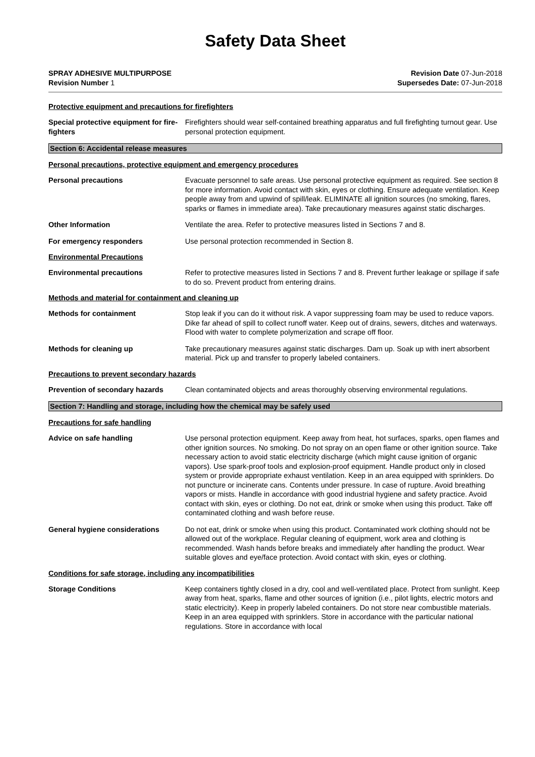Safety Data Sheet
SPRAY ADHESIVE MULTIPURPOSE
Revision Number 1
Revision Date 07-Jun-2018
Supersedes Date: 07-Jun-2018
Protective equipment and precautions for firefighters
Special protective equipment for fire-fighters
Firefighters should wear self-contained breathing apparatus and full firefighting turnout gear. Use personal protection equipment.
Section 6: Accidental release measures
Personal precautions, protective equipment and emergency procedures
Personal precautions Evacuate personnel to safe areas. Use personal protective equipment as required. See section 8 for more information. Avoid contact with skin, eyes or clothing. Ensure adequate ventilation. Keep people away from and upwind of spill/leak. ELIMINATE all ignition sources (no smoking, flares, sparks or flames in immediate area). Take precautionary measures against static discharges.
Other Information Ventilate the area. Refer to protective measures listed in Sections 7 and 8.
For emergency responders Use personal protection recommended in Section 8.
Environmental Precautions
Environmental precautions Refer to protective measures listed in Sections 7 and 8. Prevent further leakage or spillage if safe to do so. Prevent product from entering drains.
Methods and material for containment and cleaning up
Methods for containment Stop leak if you can do it without risk. A vapor suppressing foam may be used to reduce vapors. Dike far ahead of spill to collect runoff water. Keep out of drains, sewers, ditches and waterways. Flood with water to complete polymerization and scrape off floor.
Methods for cleaning up Take precautionary measures against static discharges. Dam up. Soak up with inert absorbent material. Pick up and transfer to properly labeled containers.
Precautions to prevent secondary hazards
Prevention of secondary hazards Clean contaminated objects and areas thoroughly observing environmental regulations.
Section 7: Handling and storage, including how the chemical may be safely used
Precautions for safe handling
Advice on safe handling Use personal protection equipment. Keep away from heat, hot surfaces, sparks, open flames and other ignition sources. No smoking. Do not spray on an open flame or other ignition source. Take necessary action to avoid static electricity discharge (which might cause ignition of organic vapors). Use spark-proof tools and explosion-proof equipment. Handle product only in closed system or provide appropriate exhaust ventilation. Keep in an area equipped with sprinklers. Do not puncture or incinerate cans. Contents under pressure. In case of rupture. Avoid breathing vapors or mists. Handle in accordance with good industrial hygiene and safety practice. Avoid contact with skin, eyes or clothing. Do not eat, drink or smoke when using this product. Take off contaminated clothing and wash before reuse.
General hygiene considerations Do not eat, drink or smoke when using this product. Contaminated work clothing should not be allowed out of the workplace. Regular cleaning of equipment, work area and clothing is recommended. Wash hands before breaks and immediately after handling the product. Wear suitable gloves and eye/face protection. Avoid contact with skin, eyes or clothing.
Conditions for safe storage, including any incompatibilities
Storage Conditions Keep containers tightly closed in a dry, cool and well-ventilated place. Protect from sunlight. Keep away from heat, sparks, flame and other sources of ignition (i.e., pilot lights, electric motors and static electricity). Keep in properly labeled containers. Do not store near combustible materials. Keep in an area equipped with sprinklers. Store in accordance with the particular national regulations. Store in accordance with local